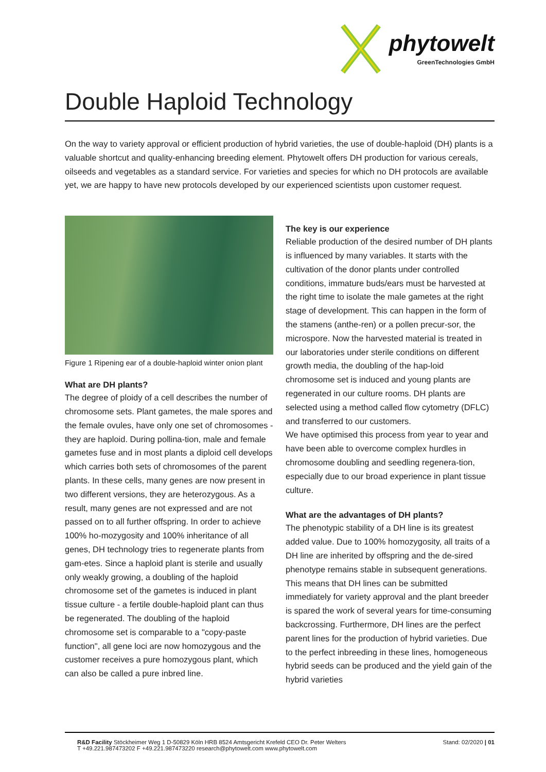phytowelt
GreenTechnologies GmbH
Double Haploid Technology
On the way to variety approval or efficient production of hybrid varieties, the use of double-haploid (DH) plants is a valuable shortcut and quality-enhancing breeding element. Phytowelt offers DH production for various cereals, oilseeds and vegetables as a standard service. For varieties and species for which no DH protocols are available yet, we are happy to have new protocols developed by our experienced scientists upon customer request.
Figure 1 Ripening ear of a double-haploid winter onion plant
What are DH plants?
The degree of ploidy of a cell describes the number of chromosome sets. Plant gametes, the male spores and the female ovules, have only one set of chromosomes - they are haploid. During pollina-tion, male and female gametes fuse and in most plants a diploid cell develops which carries both sets of chromosomes of the parent plants. In these cells, many genes are now present in two different versions, they are heterozygous. As a result, many genes are not expressed and are not passed on to all further offspring. In order to achieve 100% ho-mozygosity and 100% inheritance of all genes, DH technology tries to regenerate plants from gam-etes. Since a haploid plant is sterile and usually only weakly growing, a doubling of the haploid chromosome set of the gametes is induced in plant tissue culture - a fertile double-haploid plant can thus be regenerated. The doubling of the haploid chromosome set is comparable to a "copy-paste function", all gene loci are now homozygous and the customer receives a pure homozygous plant, which can also be called a pure inbred line.
The key is our experience
Reliable production of the desired number of DH plants is influenced by many variables. It starts with the cultivation of the donor plants under controlled conditions, immature buds/ears must be harvested at the right time to isolate the male gametes at the right stage of development. This can happen in the form of the stamens (anthe-ren) or a pollen precur-sor, the microspore. Now the harvested material is treated in our laboratories under sterile conditions on different growth media, the doubling of the hap-loid chromosome set is induced and young plants are regenerated in our culture rooms. DH plants are selected using a method called flow cytometry (DFLC) and transferred to our customers.
We have optimised this process from year to year and have been able to overcome complex hurdles in chromosome doubling and seedling regenera-tion, especially due to our broad experience in plant tissue culture.
What are the advantages of DH plants?
The phenotypic stability of a DH line is its greatest added value. Due to 100% homozygosity, all traits of a DH line are inherited by offspring and the de-sired phenotype remains stable in subsequent generations. This means that DH lines can be submitted immediately for variety approval and the plant breeder is spared the work of several years for time-consuming backcrossing. Furthermore, DH lines are the perfect parent lines for the production of hybrid varieties. Due to the perfect inbreeding in these lines, homogeneous hybrid seeds can be produced and the yield gain of the hybrid varieties
R&D Facility Stöckheimer Weg 1 D-50829 Köln HRB 8524 Amtsgericht Krefeld CEO Dr. Peter Welters
T +49.221.987473202 F +49.221.987473220 research@phytowelt.com www.phytowelt.com
Stand: 02/2020 | 01